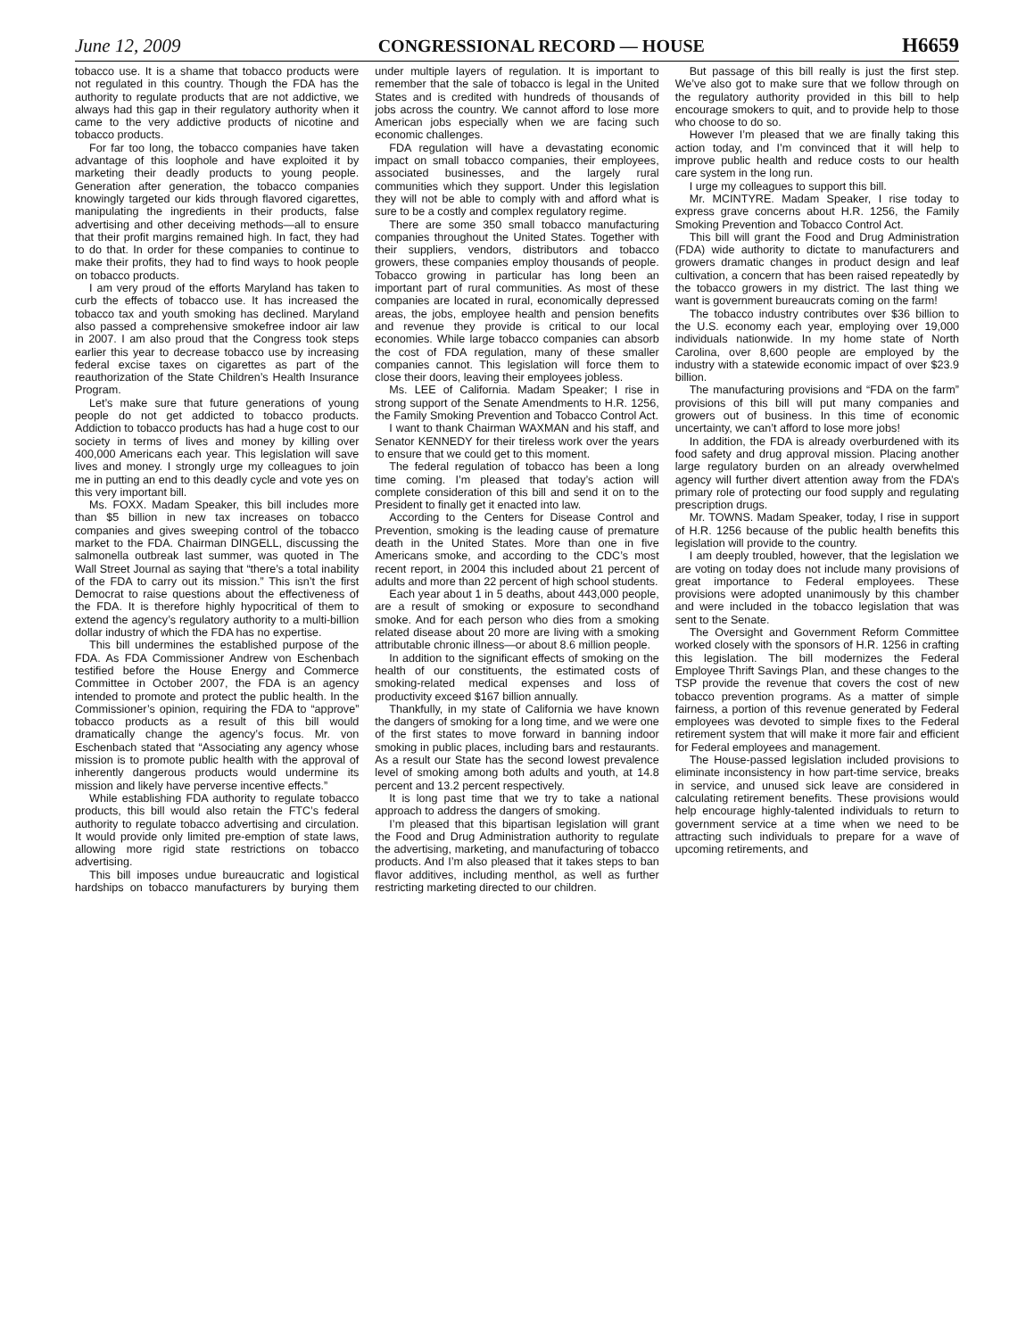June 12, 2009 CONGRESSIONAL RECORD — HOUSE H6659
tobacco use. It is a shame that tobacco products were not regulated in this country. Though the FDA has the authority to regulate products that are not addictive, we always had this gap in their regulatory authority when it came to the very addictive products of nicotine and tobacco products.
For far too long, the tobacco companies have taken advantage of this loophole and have exploited it by marketing their deadly products to young people. Generation after generation, the tobacco companies knowingly targeted our kids through flavored cigarettes, manipulating the ingredients in their products, false advertising and other deceiving methods—all to ensure that their profit margins remained high. In fact, they had to do that. In order for these companies to continue to make their profits, they had to find ways to hook people on tobacco products.
I am very proud of the efforts Maryland has taken to curb the effects of tobacco use. It has increased the tobacco tax and youth smoking has declined. Maryland also passed a comprehensive smokefree indoor air law in 2007. I am also proud that the Congress took steps earlier this year to decrease tobacco use by increasing federal excise taxes on cigarettes as part of the reauthorization of the State Children’s Health Insurance Program.
Let’s make sure that future generations of young people do not get addicted to tobacco products. Addiction to tobacco products has had a huge cost to our society in terms of lives and money by killing over 400,000 Americans each year. This legislation will save lives and money. I strongly urge my colleagues to join me in putting an end to this deadly cycle and vote yes on this very important bill.
Ms. FOXX. Madam Speaker, this bill includes more than $5 billion in new tax increases on tobacco companies and gives sweeping control of the tobacco market to the FDA. Chairman DINGELL, discussing the salmonella outbreak last summer, was quoted in The Wall Street Journal as saying that “there’s a total inability of the FDA to carry out its mission.” This isn’t the first Democrat to raise questions about the effectiveness of the FDA. It is therefore highly hypocritical of them to extend the agency’s regulatory authority to a multi-billion dollar industry of which the FDA has no expertise.
This bill undermines the established purpose of the FDA. As FDA Commissioner Andrew von Eschenbach testified before the House Energy and Commerce Committee in October 2007, the FDA is an agency intended to promote and protect the public health. In the Commissioner’s opinion, requiring the FDA to “approve” tobacco products as a result of this bill would dramatically change the agency’s focus. Mr. von Eschenbach stated that “Associating any agency whose mission is to promote public health with the approval of inherently dangerous products would undermine its mission and likely have perverse incentive effects.”
While establishing FDA authority to regulate tobacco products, this bill would also retain the FTC’s federal authority to regulate tobacco advertising and circulation. It would provide only limited pre-emption of state laws, allowing more rigid state restrictions on tobacco advertising.
This bill imposes undue bureaucratic and logistical hardships on tobacco manufacturers by burying them under multiple layers of regulation. It is important to remember that the sale of tobacco is legal in the United States and is credited with hundreds of thousands of jobs across the country. We cannot afford to lose more American jobs especially when we are facing such economic challenges.
FDA regulation will have a devastating economic impact on small tobacco companies, their employees, associated businesses, and the largely rural communities which they support. Under this legislation they will not be able to comply with and afford what is sure to be a costly and complex regulatory regime.
There are some 350 small tobacco manufacturing companies throughout the United States. Together with their suppliers, vendors, distributors and tobacco growers, these companies employ thousands of people. Tobacco growing in particular has long been an important part of rural communities. As most of these companies are located in rural, economically depressed areas, the jobs, employee health and pension benefits and revenue they provide is critical to our local economies. While large tobacco companies can absorb the cost of FDA regulation, many of these smaller companies cannot. This legislation will force them to close their doors, leaving their employees jobless.
Ms. LEE of California. Madam Speaker; I rise in strong support of the Senate Amendments to H.R. 1256, the Family Smoking Prevention and Tobacco Control Act.
I want to thank Chairman WAXMAN and his staff, and Senator KENNEDY for their tireless work over the years to ensure that we could get to this moment.
The federal regulation of tobacco has been a long time coming. I’m pleased that today’s action will complete consideration of this bill and send it on to the President to finally get it enacted into law.
According to the Centers for Disease Control and Prevention, smoking is the leading cause of premature death in the United States. More than one in five Americans smoke, and according to the CDC’s most recent report, in 2004 this included about 21 percent of adults and more than 22 percent of high school students.
Each year about 1 in 5 deaths, about 443,000 people, are a result of smoking or exposure to secondhand smoke. And for each person who dies from a smoking related disease about 20 more are living with a smoking attributable chronic illness—or about 8.6 million people.
In addition to the significant effects of smoking on the health of our constituents, the estimated costs of smoking-related medical expenses and loss of productivity exceed $167 billion annually.
Thankfully, in my state of California we have known the dangers of smoking for a long time, and we were one of the first states to move forward in banning indoor smoking in public places, including bars and restaurants. As a result our State has the second lowest prevalence level of smoking among both adults and youth, at 14.8 percent and 13.2 percent respectively.
It is long past time that we try to take a national approach to address the dangers of smoking.
I’m pleased that this bipartisan legislation will grant the Food and Drug Administration authority to regulate the advertising, marketing, and manufacturing of tobacco products. And I’m also pleased that it takes steps to ban flavor additives, including menthol, as well as further restricting marketing directed to our children.
But passage of this bill really is just the first step. We’ve also got to make sure that we follow through on the regulatory authority provided in this bill to help encourage smokers to quit, and to provide help to those who choose to do so.
However I’m pleased that we are finally taking this action today, and I’m convinced that it will help to improve public health and reduce costs to our health care system in the long run.
I urge my colleagues to support this bill.
Mr. MCINTYRE. Madam Speaker, I rise today to express grave concerns about H.R. 1256, the Family Smoking Prevention and Tobacco Control Act.
This bill will grant the Food and Drug Administration (FDA) wide authority to dictate to manufacturers and growers dramatic changes in product design and leaf cultivation, a concern that has been raised repeatedly by the tobacco growers in my district. The last thing we want is government bureaucrats coming on the farm!
The tobacco industry contributes over $36 billion to the U.S. economy each year, employing over 19,000 individuals nationwide. In my home state of North Carolina, over 8,600 people are employed by the industry with a statewide economic impact of over $23.9 billion.
The manufacturing provisions and “FDA on the farm” provisions of this bill will put many companies and growers out of business. In this time of economic uncertainty, we can’t afford to lose more jobs!
In addition, the FDA is already overburdened with its food safety and drug approval mission. Placing another large regulatory burden on an already overwhelmed agency will further divert attention away from the FDA’s primary role of protecting our food supply and regulating prescription drugs.
Mr. TOWNS. Madam Speaker, today, I rise in support of H.R. 1256 because of the public health benefits this legislation will provide to the country.
I am deeply troubled, however, that the legislation we are voting on today does not include many provisions of great importance to Federal employees. These provisions were adopted unanimously by this chamber and were included in the tobacco legislation that was sent to the Senate.
The Oversight and Government Reform Committee worked closely with the sponsors of H.R. 1256 in crafting this legislation. The bill modernizes the Federal Employee Thrift Savings Plan, and these changes to the TSP provide the revenue that covers the cost of new tobacco prevention programs. As a matter of simple fairness, a portion of this revenue generated by Federal employees was devoted to simple fixes to the Federal retirement system that will make it more fair and efficient for Federal employees and management.
The House-passed legislation included provisions to eliminate inconsistency in how part-time service, breaks in service, and unused sick leave are considered in calculating retirement benefits. These provisions would help encourage highly-talented individuals to return to government service at a time when we need to be attracting such individuals to prepare for a wave of upcoming retirements, and